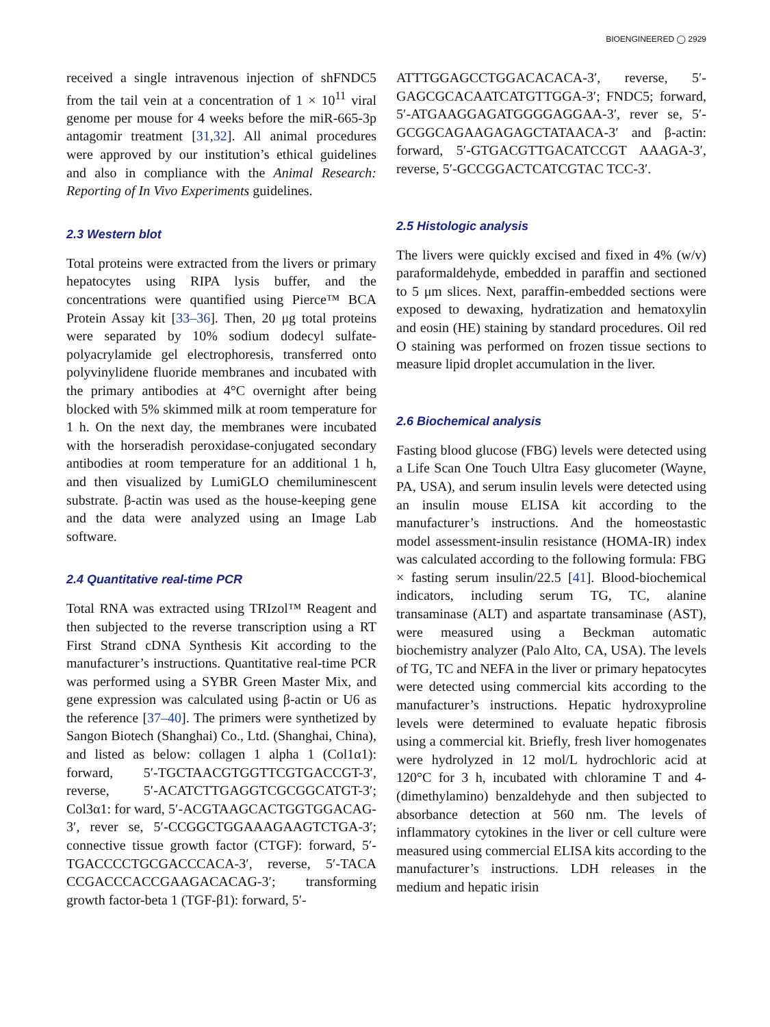BIOENGINEERED ◯ 2929
received a single intravenous injection of shFNDC5 from the tail vein at a concentration of 1 × 10<sup>11</sup> viral genome per mouse for 4 weeks before the miR-665-3p antagomir treatment [31,32]. All animal procedures were approved by our institution’s ethical guidelines and also in compliance with the Animal Research: Reporting of In Vivo Experiments guidelines.
2.3 Western blot
Total proteins were extracted from the livers or primary hepatocytes using RIPA lysis buffer, and the concentrations were quantified using Pierce™ BCA Protein Assay kit [33–36]. Then, 20 μg total proteins were separated by 10% sodium dodecyl sulfate-polyacrylamide gel electrophoresis, transferred onto polyvinylidene fluoride membranes and incubated with the primary antibodies at 4°C overnight after being blocked with 5% skimmed milk at room temperature for 1 h. On the next day, the membranes were incubated with the horseradish peroxidase-conjugated secondary antibodies at room temperature for an additional 1 h, and then visualized by LumiGLO chemiluminescent substrate. β-actin was used as the house-keeping gene and the data were analyzed using an Image Lab software.
2.4 Quantitative real-time PCR
Total RNA was extracted using TRIzol™ Reagent and then subjected to the reverse transcription using a RT First Strand cDNA Synthesis Kit according to the manufacturer’s instructions. Quantitative real-time PCR was performed using a SYBR Green Master Mix, and gene expression was calculated using β-actin or U6 as the reference [37–40]. The primers were synthetized by Sangon Biotech (Shanghai) Co., Ltd. (Shanghai, China), and listed as below: collagen 1 alpha 1 (Col1α1): forward, 5′-TGCTAACGTGGTTCGTGACCGT-3′, reverse, 5′-ACATCTTGAGGTCGCGGCATGT-3′; Col3α1: for ward, 5′-ACGTAAGCACTGGTGGACAG-3′, rever se, 5′-CCGGCTGGAAAGAAGTCTGA-3′; connective tissue growth factor (CTGF): forward, 5′-TGACCCCTGCGACCCACA-3′, reverse, 5′-TACA CCGACCCACCGAAGACACAG-3′; transforming growth factor-beta 1 (TGF-β1): forward, 5′-
ATTTGGAGCCTGGACACACA-3′, reverse, 5′-GAGCGCACAATCATGTTGGA-3′; FNDC5; forward, 5′-ATGAAGGAGATGGGGAGGAA-3′, rever se, 5′-GCGGCAGAAGAGAGCTATAACA-3′ and β-actin: forward, 5′-GTGACGTTGACATCCGT AAAGA-3′, reverse, 5′-GCCGGACTCATCGTAC TCC-3′.
2.5 Histologic analysis
The livers were quickly excised and fixed in 4% (w/v) paraformaldehyde, embedded in paraffin and sectioned to 5 μm slices. Next, paraffin-embedded sections were exposed to dewaxing, hydratization and hematoxylin and eosin (HE) staining by standard procedures. Oil red O staining was performed on frozen tissue sections to measure lipid droplet accumulation in the liver.
2.6 Biochemical analysis
Fasting blood glucose (FBG) levels were detected using a Life Scan One Touch Ultra Easy glucometer (Wayne, PA, USA), and serum insulin levels were detected using an insulin mouse ELISA kit according to the manufacturer’s instructions. And the homeostastic model assessment-insulin resistance (HOMA-IR) index was calculated according to the following formula: FBG × fasting serum insulin/22.5 [41]. Blood-biochemical indicators, including serum TG, TC, alanine transaminase (ALT) and aspartate transaminase (AST), were measured using a Beckman automatic biochemistry analyzer (Palo Alto, CA, USA). The levels of TG, TC and NEFA in the liver or primary hepatocytes were detected using commercial kits according to the manufacturer’s instructions. Hepatic hydroxyproline levels were determined to evaluate hepatic fibrosis using a commercial kit. Briefly, fresh liver homogenates were hydrolyzed in 12 mol/L hydrochloric acid at 120°C for 3 h, incubated with chloramine T and 4-(dimethylamino) benzaldehyde and then subjected to absorbance detection at 560 nm. The levels of inflammatory cytokines in the liver or cell culture were measured using commercial ELISA kits according to the manufacturer’s instructions. LDH releases in the medium and hepatic irisin